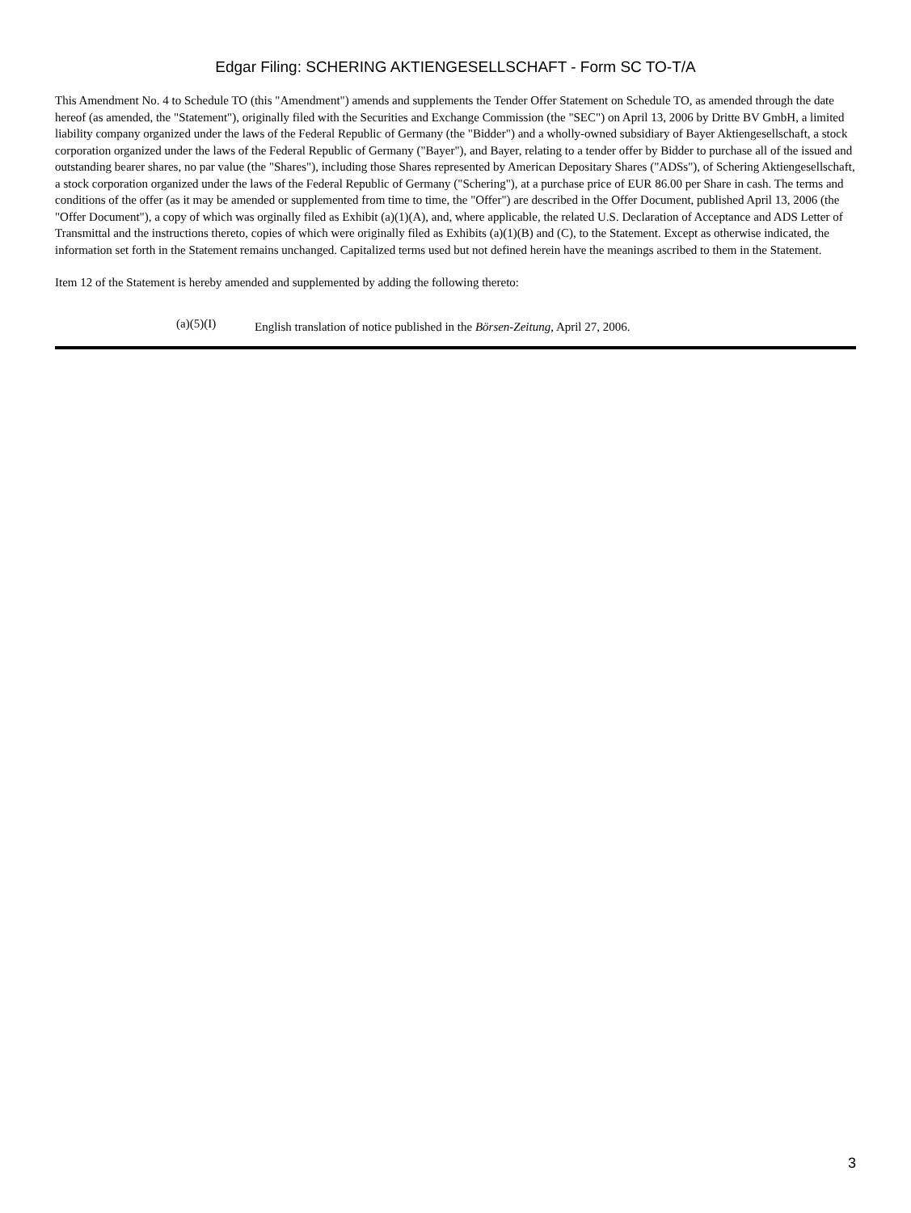Edgar Filing: SCHERING AKTIENGESELLSCHAFT - Form SC TO-T/A
This Amendment No. 4 to Schedule TO (this "Amendment") amends and supplements the Tender Offer Statement on Schedule TO, as amended through the date hereof (as amended, the "Statement"), originally filed with the Securities and Exchange Commission (the "SEC") on April 13, 2006 by Dritte BV GmbH, a limited liability company organized under the laws of the Federal Republic of Germany (the "Bidder") and a wholly-owned subsidiary of Bayer Aktiengesellschaft, a stock corporation organized under the laws of the Federal Republic of Germany ("Bayer"), and Bayer, relating to a tender offer by Bidder to purchase all of the issued and outstanding bearer shares, no par value (the "Shares"), including those Shares represented by American Depositary Shares ("ADSs"), of Schering Aktiengesellschaft, a stock corporation organized under the laws of the Federal Republic of Germany ("Schering"), at a purchase price of EUR 86.00 per Share in cash. The terms and conditions of the offer (as it may be amended or supplemented from time to time, the "Offer") are described in the Offer Document, published April 13, 2006 (the "Offer Document"), a copy of which was orginally filed as Exhibit (a)(1)(A), and, where applicable, the related U.S. Declaration of Acceptance and ADS Letter of Transmittal and the instructions thereto, copies of which were originally filed as Exhibits (a)(1)(B) and (C), to the Statement. Except as otherwise indicated, the information set forth in the Statement remains unchanged. Capitalized terms used but not defined herein have the meanings ascribed to them in the Statement.
Item 12 of the Statement is hereby amended and supplemented by adding the following thereto:
(a)(5)(I) English translation of notice published in the Börsen-Zeitung, April 27, 2006.
3